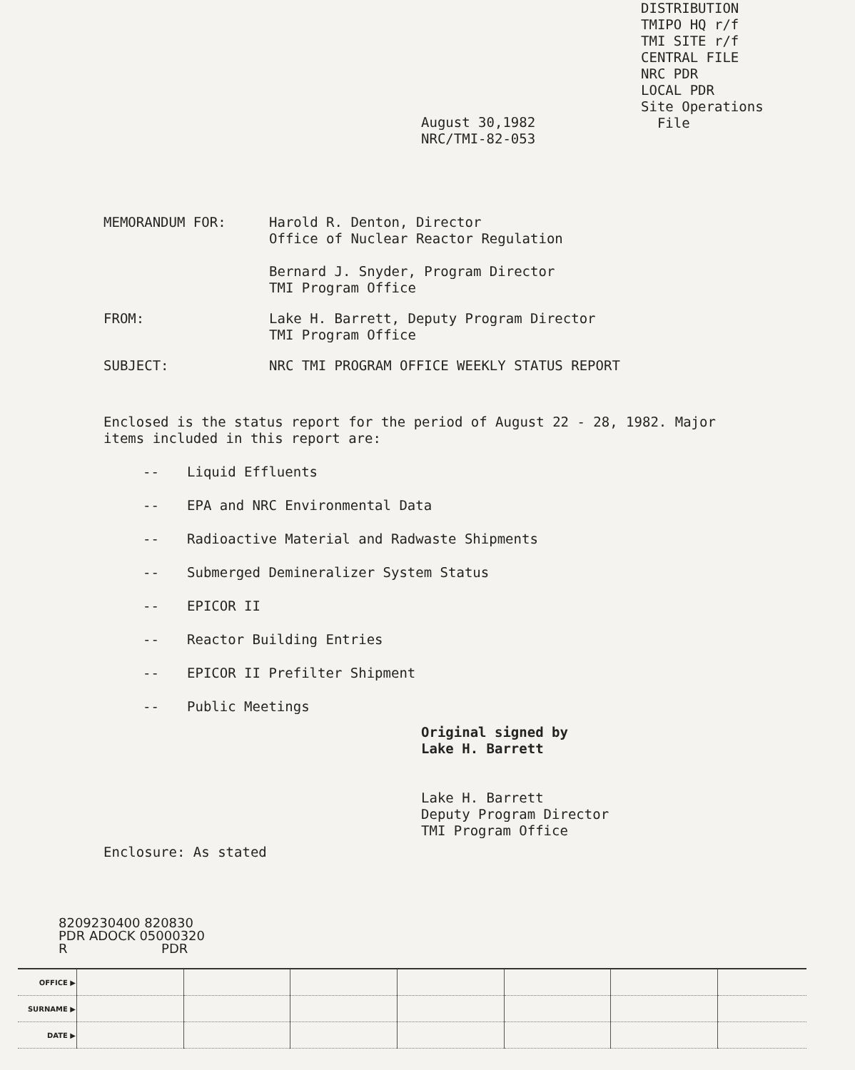DISTRIBUTION
TMIPO HQ r/f
TMI SITE r/f
CENTRAL FILE
NRC PDR
LOCAL PDR
Site Operations
File
August 30,1982
NRC/TMI-82-053
MEMORANDUM FOR: Harold R. Denton, Director
Office of Nuclear Reactor Regulation
Bernard J. Snyder, Program Director
TMI Program Office
FROM: Lake H. Barrett, Deputy Program Director
TMI Program Office
SUBJECT: NRC TMI PROGRAM OFFICE WEEKLY STATUS REPORT
Enclosed is the status report for the period of August 22 - 28, 1982. Major items included in this report are:
-- Liquid Effluents
-- EPA and NRC Environmental Data
-- Radioactive Material and Radwaste Shipments
-- Submerged Demineralizer System Status
-- EPICOR II
-- Reactor Building Entries
-- EPICOR II Prefilter Shipment
-- Public Meetings
Original signed by
Lake H. Barrett
Lake H. Barrett
Deputy Program Director
TMI Program Office
Enclosure: As stated
8209230400 820830
PDR ADOCK 05000320
R PDR
| OFFICE ▶ | | | | | | | |
| SURNAME ▶ | | | | | | | |
| DATE ▶ | | | | | | | |